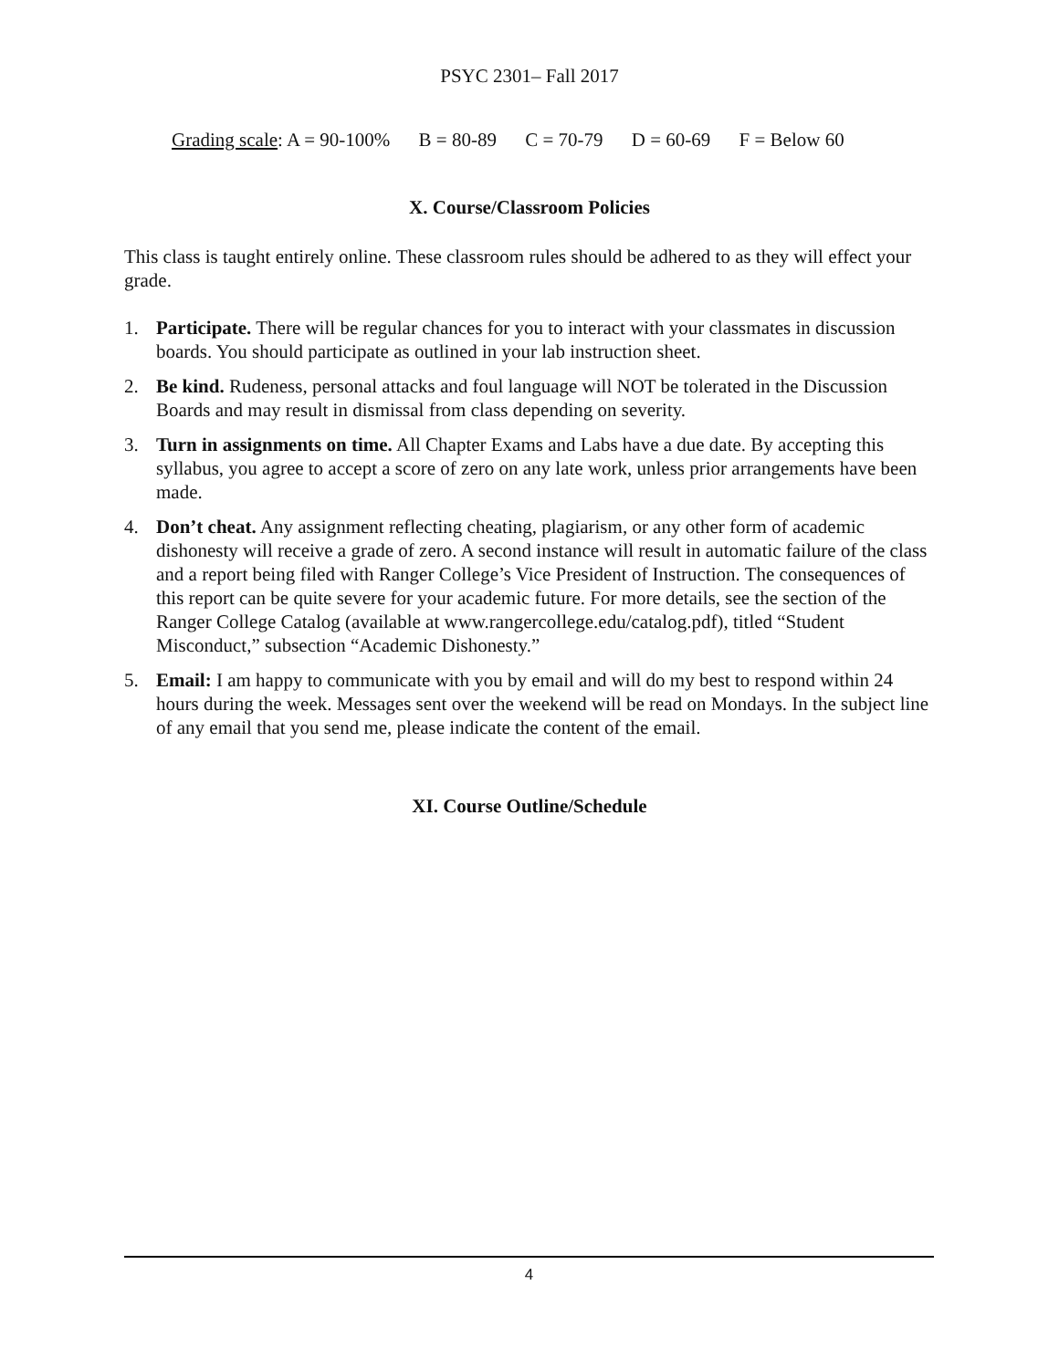PSYC 2301– Fall 2017
Grading scale: A = 90-100% B = 80-89 C = 70-79 D = 60-69 F = Below 60
X. Course/Classroom Policies
This class is taught entirely online. These classroom rules should be adhered to as they will effect your grade.
1. Participate. There will be regular chances for you to interact with your classmates in discussion boards. You should participate as outlined in your lab instruction sheet.
2. Be kind. Rudeness, personal attacks and foul language will NOT be tolerated in the Discussion Boards and may result in dismissal from class depending on severity.
3. Turn in assignments on time. All Chapter Exams and Labs have a due date. By accepting this syllabus, you agree to accept a score of zero on any late work, unless prior arrangements have been made.
4. Don’t cheat. Any assignment reflecting cheating, plagiarism, or any other form of academic dishonesty will receive a grade of zero. A second instance will result in automatic failure of the class and a report being filed with Ranger College’s Vice President of Instruction. The consequences of this report can be quite severe for your academic future. For more details, see the section of the Ranger College Catalog (available at www.rangercollege.edu/catalog.pdf), titled “Student Misconduct,” subsection “Academic Dishonesty.”
5. Email: I am happy to communicate with you by email and will do my best to respond within 24 hours during the week. Messages sent over the weekend will be read on Mondays. In the subject line of any email that you send me, please indicate the content of the email.
XI. Course Outline/Schedule
4